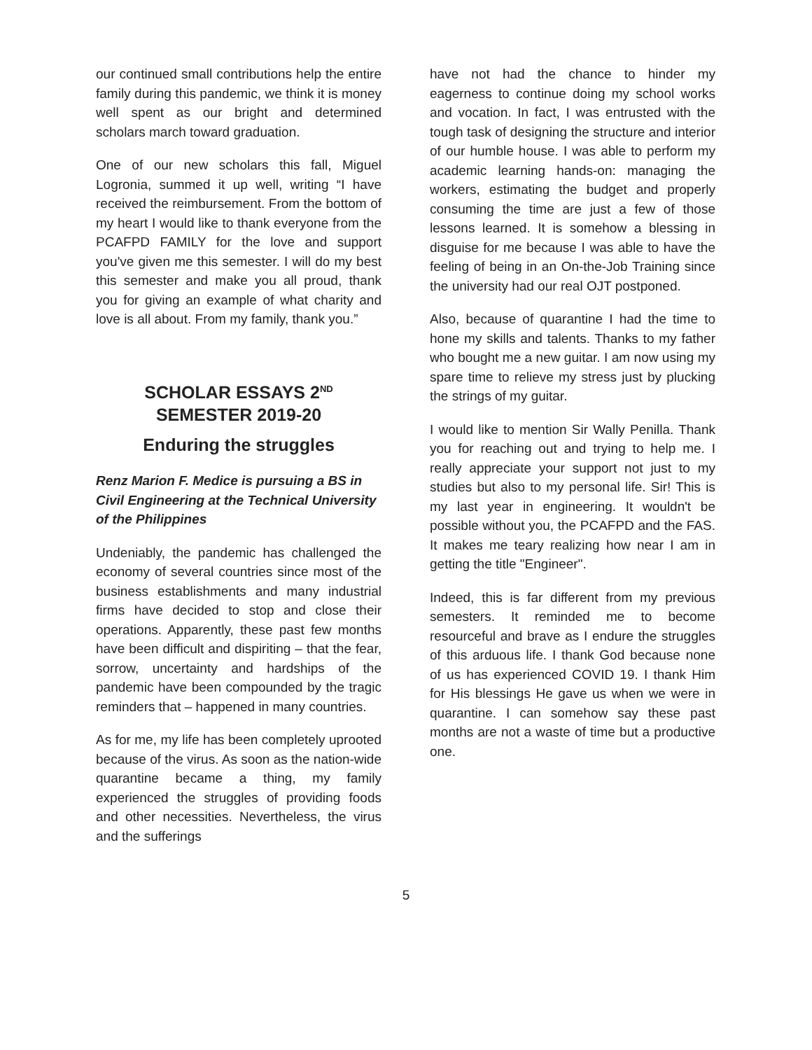our continued small contributions help the entire family during this pandemic, we think it is money well spent as our bright and determined scholars march toward graduation.
One of our new scholars this fall, Miguel Logronia, summed it up well, writing “I have received the reimbursement. From the bottom of my heart I would like to thank everyone from the PCAFPD FAMILY for the love and support you've given me this semester. I will do my best this semester and make you all proud, thank you for giving an example of what charity and love is all about. From my family, thank you.”
SCHOLAR ESSAYS 2<sup>ND</sup>
SEMESTER 2019-20
Enduring the struggles
Renz Marion F. Medice is pursuing a BS in Civil Engineering at the Technical University of the Philippines
Undeniably, the pandemic has challenged the economy of several countries since most of the business establishments and many industrial firms have decided to stop and close their operations. Apparently, these past few months have been difficult and dispiriting – that the fear, sorrow, uncertainty and hardships of the pandemic have been compounded by the tragic reminders that – happened in many countries.
As for me, my life has been completely uprooted because of the virus. As soon as the nation-wide quarantine became a thing, my family experienced the struggles of providing foods and other necessities. Nevertheless, the virus and the sufferings
have not had the chance to hinder my eagerness to continue doing my school works and vocation. In fact, I was entrusted with the tough task of designing the structure and interior of our humble house. I was able to perform my academic learning hands-on: managing the workers, estimating the budget and properly consuming the time are just a few of those lessons learned. It is somehow a blessing in disguise for me because I was able to have the feeling of being in an On-the-Job Training since the university had our real OJT postponed.
Also, because of quarantine I had the time to hone my skills and talents. Thanks to my father who bought me a new guitar. I am now using my spare time to relieve my stress just by plucking the strings of my guitar.
I would like to mention Sir Wally Penilla. Thank you for reaching out and trying to help me. I really appreciate your support not just to my studies but also to my personal life. Sir! This is my last year in engineering. It wouldn't be possible without you, the PCAFPD and the FAS. It makes me teary realizing how near I am in getting the title "Engineer".
Indeed, this is far different from my previous semesters. It reminded me to become resourceful and brave as I endure the struggles of this arduous life. I thank God because none of us has experienced COVID 19. I thank Him for His blessings He gave us when we were in quarantine. I can somehow say these past months are not a waste of time but a productive one.
5